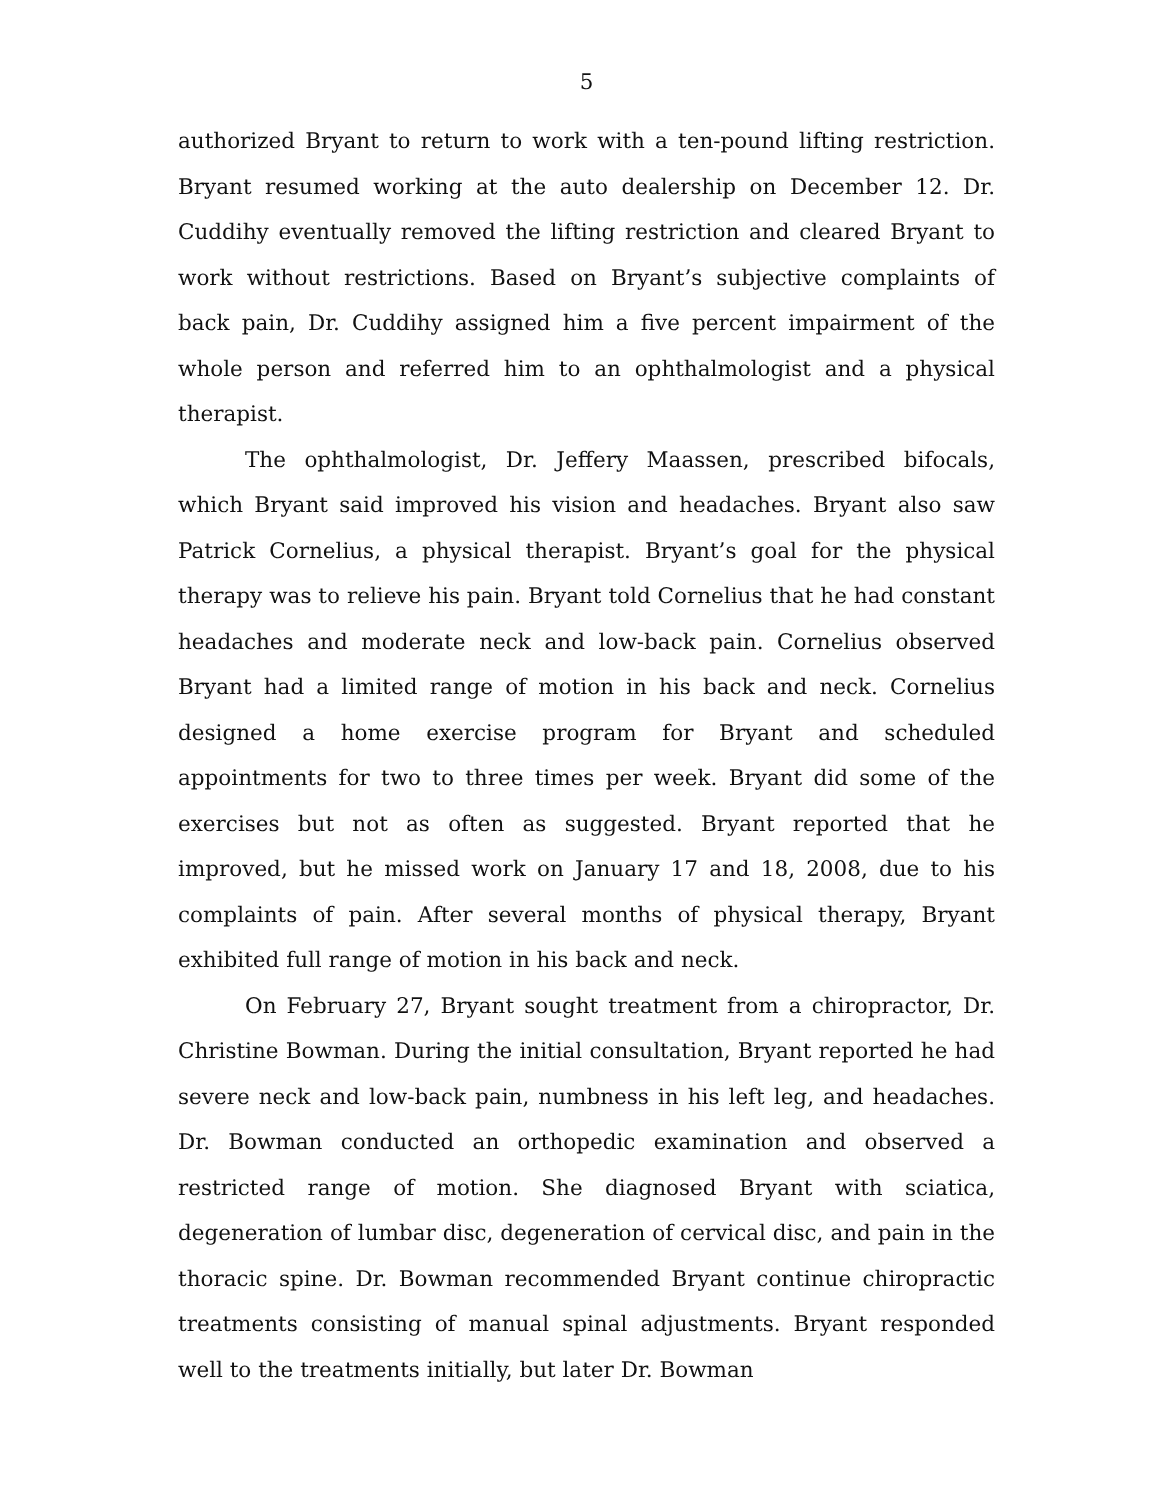5
authorized Bryant to return to work with a ten-pound lifting restriction. Bryant resumed working at the auto dealership on December 12. Dr. Cuddihy eventually removed the lifting restriction and cleared Bryant to work without restrictions. Based on Bryant’s subjective complaints of back pain, Dr. Cuddihy assigned him a five percent impairment of the whole person and referred him to an ophthalmologist and a physical therapist.
The ophthalmologist, Dr. Jeffery Maassen, prescribed bifocals, which Bryant said improved his vision and headaches. Bryant also saw Patrick Cornelius, a physical therapist. Bryant’s goal for the physical therapy was to relieve his pain. Bryant told Cornelius that he had constant headaches and moderate neck and low-back pain. Cornelius observed Bryant had a limited range of motion in his back and neck. Cornelius designed a home exercise program for Bryant and scheduled appointments for two to three times per week. Bryant did some of the exercises but not as often as suggested. Bryant reported that he improved, but he missed work on January 17 and 18, 2008, due to his complaints of pain. After several months of physical therapy, Bryant exhibited full range of motion in his back and neck.
On February 27, Bryant sought treatment from a chiropractor, Dr. Christine Bowman. During the initial consultation, Bryant reported he had severe neck and low-back pain, numbness in his left leg, and headaches. Dr. Bowman conducted an orthopedic examination and observed a restricted range of motion. She diagnosed Bryant with sciatica, degeneration of lumbar disc, degeneration of cervical disc, and pain in the thoracic spine. Dr. Bowman recommended Bryant continue chiropractic treatments consisting of manual spinal adjustments. Bryant responded well to the treatments initially, but later Dr. Bowman